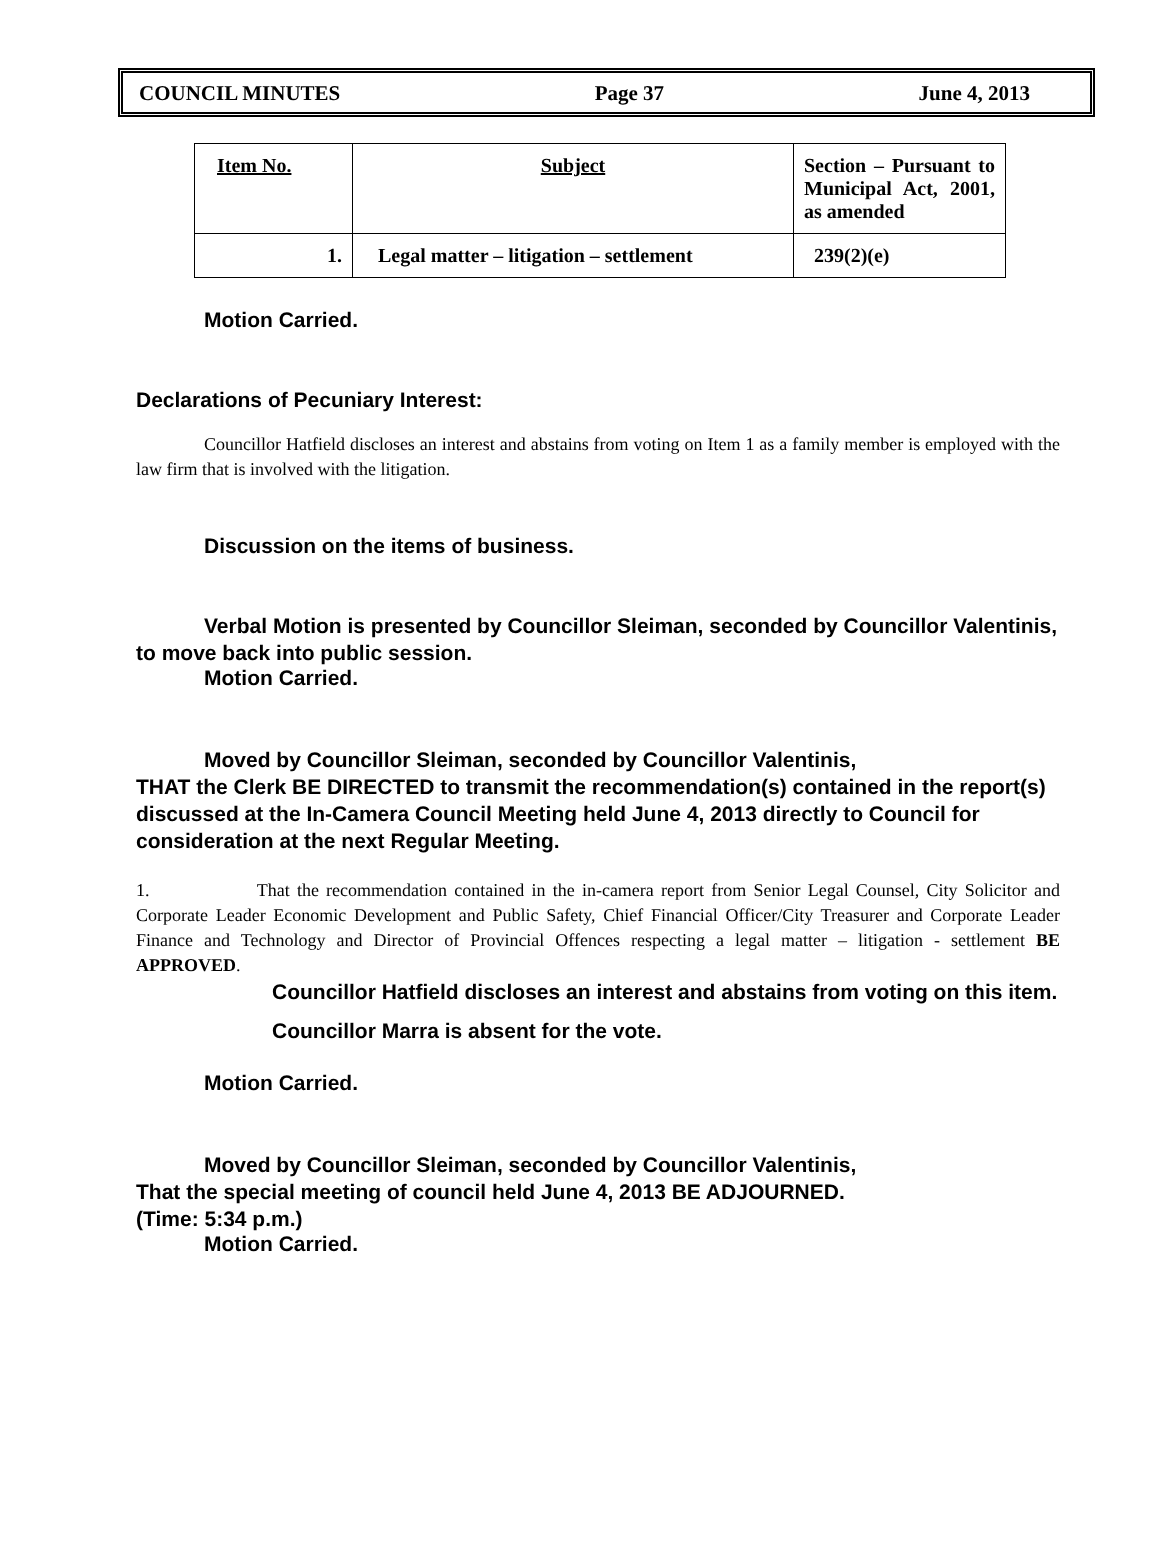COUNCIL MINUTES Page 37 June 4, 2013
| Item No. | Subject | Section – Pursuant to Municipal Act, 2001, as amended |
| 1. | Legal matter – litigation – settlement | 239(2)(e) |
Motion Carried.
Declarations of Pecuniary Interest:
Councillor Hatfield discloses an interest and abstains from voting on Item 1 as a family member is employed with the law firm that is involved with the litigation.
Discussion on the items of business.
Verbal Motion is presented by Councillor Sleiman, seconded by Councillor Valentinis,
to move back into public session.
Motion Carried.
Moved by Councillor Sleiman, seconded by Councillor Valentinis,
THAT the Clerk BE DIRECTED to transmit the recommendation(s) contained in the report(s) discussed at the In-Camera Council Meeting held June 4, 2013 directly to Council for consideration at the next Regular Meeting.
1. That the recommendation contained in the in-camera report from Senior Legal Counsel, City Solicitor and Corporate Leader Economic Development and Public Safety, Chief Financial Officer/City Treasurer and Corporate Leader Finance and Technology and Director of Provincial Offences respecting a legal matter – litigation - settlement BE APPROVED.
Councillor Hatfield discloses an interest and abstains from voting on this item.
Councillor Marra is absent for the vote.
Motion Carried.
Moved by Councillor Sleiman, seconded by Councillor Valentinis,
That the special meeting of council held June 4, 2013 BE ADJOURNED.
(Time: 5:34 p.m.)
Motion Carried.